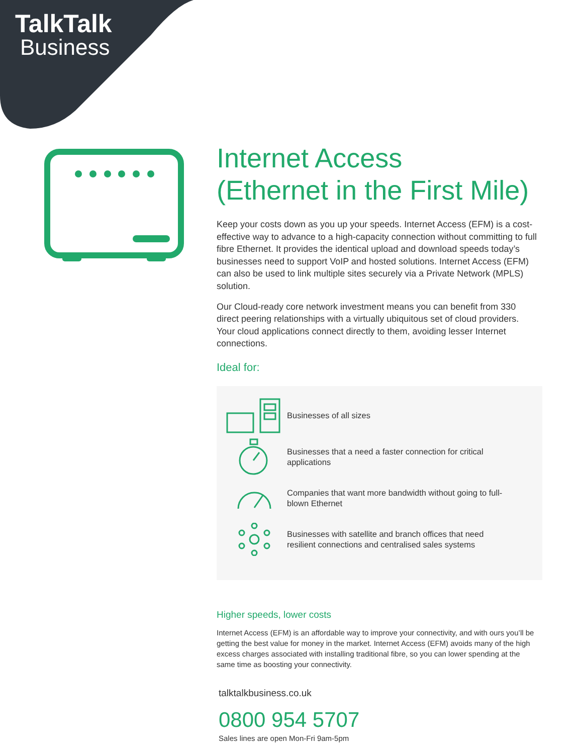TalkTalk
Business
Internet Access
(Ethernet in the First Mile)
Keep your costs down as you up your speeds. Internet Access (EFM) is a cost-effective way to advance to a high-capacity connection without committing to full fibre Ethernet. It provides the identical upload and download speeds today’s businesses need to support VoIP and hosted solutions. Internet Access (EFM) can also be used to link multiple sites securely via a Private Network (MPLS) solution.
Our Cloud-ready core network investment means you can benefit from 330 direct peering relationships with a virtually ubiquitous set of cloud providers. Your cloud applications connect directly to them, avoiding lesser Internet connections.
Ideal for:
Businesses of all sizes
Businesses that a need a faster connection for critical applications
Companies that want more bandwidth without going to full-blown Ethernet
Businesses with satellite and branch offices that need resilient connections and centralised sales systems
Higher speeds, lower costs
Internet Access (EFM) is an affordable way to improve your connectivity, and with ours you’ll be getting the best value for money in the market. Internet Access (EFM) avoids many of the high excess charges associated with installing traditional fibre, so you can lower spending at the same time as boosting your connectivity.
talktalkbusiness.co.uk
0800 954 5707
Sales lines are open Mon-Fri 9am-5pm